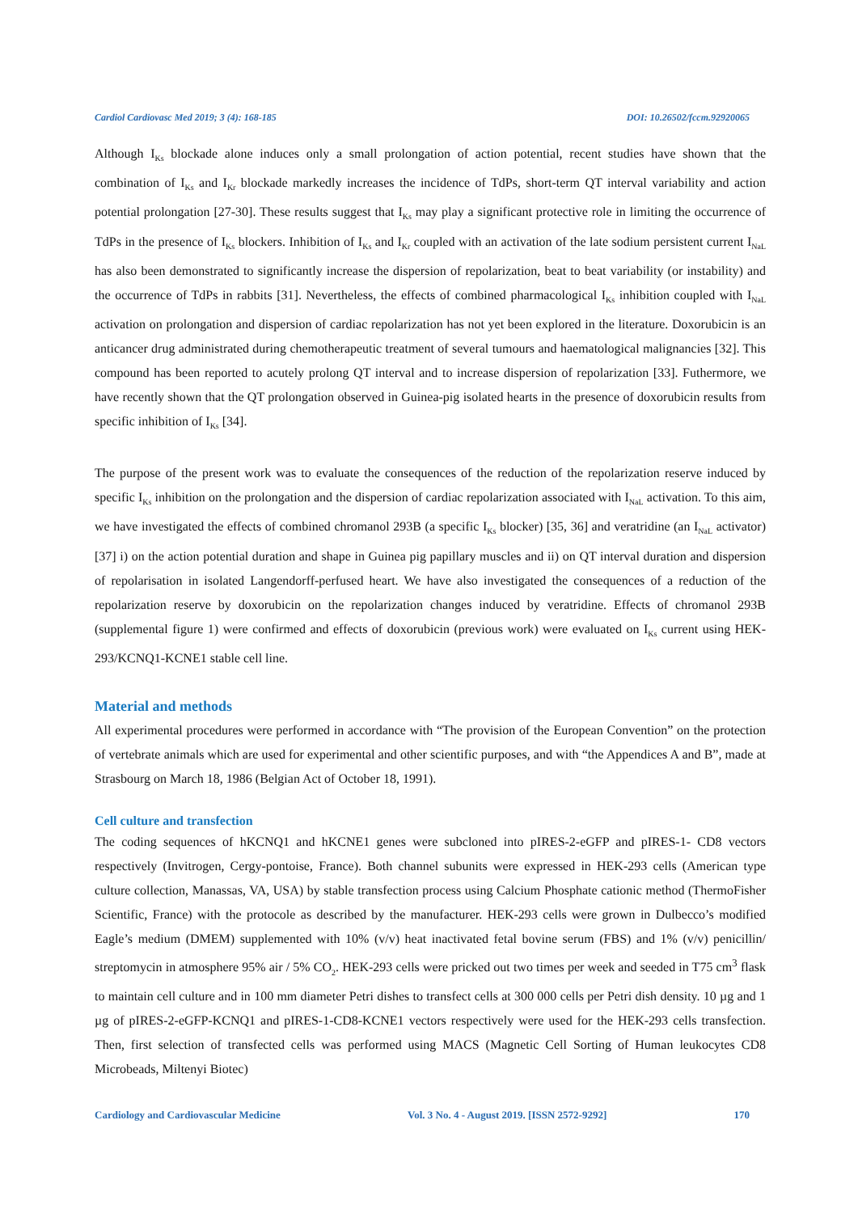Cardiol Cardiovasc Med 2019; 3 (4): 168-185 DOI: 10.26502/fccm.92920065
Although I<sub>Ks</sub> blockade alone induces only a small prolongation of action potential, recent studies have shown that the combination of I<sub>Ks</sub> and I<sub>Kr</sub> blockade markedly increases the incidence of TdPs, short-term QT interval variability and action potential prolongation [27-30]. These results suggest that I<sub>Ks</sub> may play a significant protective role in limiting the occurrence of TdPs in the presence of I<sub>Ks</sub> blockers. Inhibition of I<sub>Ks</sub> and I<sub>Kr</sub> coupled with an activation of the late sodium persistent current I<sub>NaL</sub> has also been demonstrated to significantly increase the dispersion of repolarization, beat to beat variability (or instability) and the occurrence of TdPs in rabbits [31]. Nevertheless, the effects of combined pharmacological I<sub>Ks</sub> inhibition coupled with I<sub>NaL</sub> activation on prolongation and dispersion of cardiac repolarization has not yet been explored in the literature. Doxorubicin is an anticancer drug administrated during chemotherapeutic treatment of several tumours and haematological malignancies [32]. This compound has been reported to acutely prolong QT interval and to increase dispersion of repolarization [33]. Futhermore, we have recently shown that the QT prolongation observed in Guinea-pig isolated hearts in the presence of doxorubicin results from specific inhibition of I<sub>Ks</sub> [34].
The purpose of the present work was to evaluate the consequences of the reduction of the repolarization reserve induced by specific I<sub>Ks</sub> inhibition on the prolongation and the dispersion of cardiac repolarization associated with I<sub>NaL</sub> activation. To this aim, we have investigated the effects of combined chromanol 293B (a specific I<sub>Ks</sub> blocker) [35, 36] and veratridine (an I<sub>NaL</sub> activator) [37] i) on the action potential duration and shape in Guinea pig papillary muscles and ii) on QT interval duration and dispersion of repolarisation in isolated Langendorff-perfused heart. We have also investigated the consequences of a reduction of the repolarization reserve by doxorubicin on the repolarization changes induced by veratridine. Effects of chromanol 293B (supplemental figure 1) were confirmed and effects of doxorubicin (previous work) were evaluated on I<sub>Ks</sub> current using HEK-293/KCNQ1-KCNE1 stable cell line.
Material and methods
All experimental procedures were performed in accordance with “The provision of the European Convention” on the protection of vertebrate animals which are used for experimental and other scientific purposes, and with “the Appendices A and B”, made at Strasbourg on March 18, 1986 (Belgian Act of October 18, 1991).
Cell culture and transfection
The coding sequences of hKCNQ1 and hKCNE1 genes were subcloned into pIRES-2-eGFP and pIRES-1- CD8 vectors respectively (Invitrogen, Cergy-pontoise, France). Both channel subunits were expressed in HEK-293 cells (American type culture collection, Manassas, VA, USA) by stable transfection process using Calcium Phosphate cationic method (ThermoFisher Scientific, France) with the protocole as described by the manufacturer. HEK-293 cells were grown in Dulbecco’s modified Eagle’s medium (DMEM) supplemented with 10% (v/v) heat inactivated fetal bovine serum (FBS) and 1% (v/v) penicillin/ streptomycin in atmosphere 95% air / 5% CO<sub>2</sub>. HEK-293 cells were pricked out two times per week and seeded in T75 cm<sup>3</sup> flask to maintain cell culture and in 100 mm diameter Petri dishes to transfect cells at 300 000 cells per Petri dish density. 10 µg and 1 µg of pIRES-2-eGFP-KCNQ1 and pIRES-1-CD8-KCNE1 vectors respectively were used for the HEK-293 cells transfection. Then, first selection of transfected cells was performed using MACS (Magnetic Cell Sorting of Human leukocytes CD8 Microbeads, Miltenyi Biotec)
Cardiology and Cardiovascular Medicine Vol. 3 No. 4 - August 2019. [ISSN 2572-9292] 170